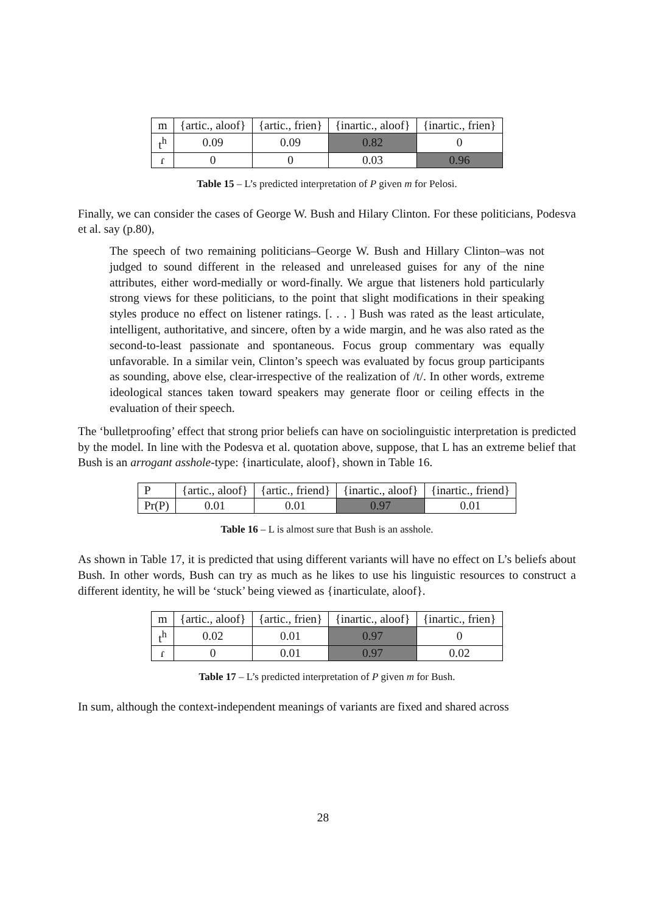| m | {artic., aloof} | {artic., frien} | {inartic., aloof} | {inartic., frien} |
| t<sup>h</sup> | 0.09 | 0.09 | 0.82 | 0 |
| ɾ | 0 | 0 | 0.03 | 0.96 |
Table 15 – L’s predicted interpretation of P given m for Pelosi.
Finally, we can consider the cases of George W. Bush and Hilary Clinton. For these politicians, Podesva et al. say (p.80),
The speech of two remaining politicians–George W. Bush and Hillary Clinton–was not judged to sound different in the released and unreleased guises for any of the nine attributes, either word-medially or word-finally. We argue that listeners hold particularly strong views for these politicians, to the point that slight modifications in their speaking styles produce no effect on listener ratings. [. . . ] Bush was rated as the least articulate, intelligent, authoritative, and sincere, often by a wide margin, and he was also rated as the second-to-least passionate and spontaneous. Focus group commentary was equally unfavorable. In a similar vein, Clinton’s speech was evaluated by focus group participants as sounding, above else, clear-irrespective of the realization of /t/. In other words, extreme ideological stances taken toward speakers may generate floor or ceiling effects in the evaluation of their speech.
The ‘bulletproofing’ effect that strong prior beliefs can have on sociolinguistic interpretation is predicted by the model. In line with the Podesva et al. quotation above, suppose, that L has an extreme belief that Bush is an arrogant asshole-type: {inarticulate, aloof}, shown in Table 16.
| P | {artic., aloof} | {artic., friend} | {inartic., aloof} | {inartic., friend} |
| Pr(P) | 0.01 | 0.01 | 0.97 | 0.01 |
Table 16 – L is almost sure that Bush is an asshole.
As shown in Table 17, it is predicted that using different variants will have no effect on L’s beliefs about Bush. In other words, Bush can try as much as he likes to use his linguistic resources to construct a different identity, he will be ‘stuck’ being viewed as {inarticulate, aloof}.
| m | {artic., aloof} | {artic., frien} | {inartic., aloof} | {inartic., frien} |
| t<sup>h</sup> | 0.02 | 0.01 | 0.97 | 0 |
| ɾ | 0 | 0.01 | 0.97 | 0.02 |
Table 17 – L’s predicted interpretation of P given m for Bush.
In sum, although the context-independent meanings of variants are fixed and shared across
28